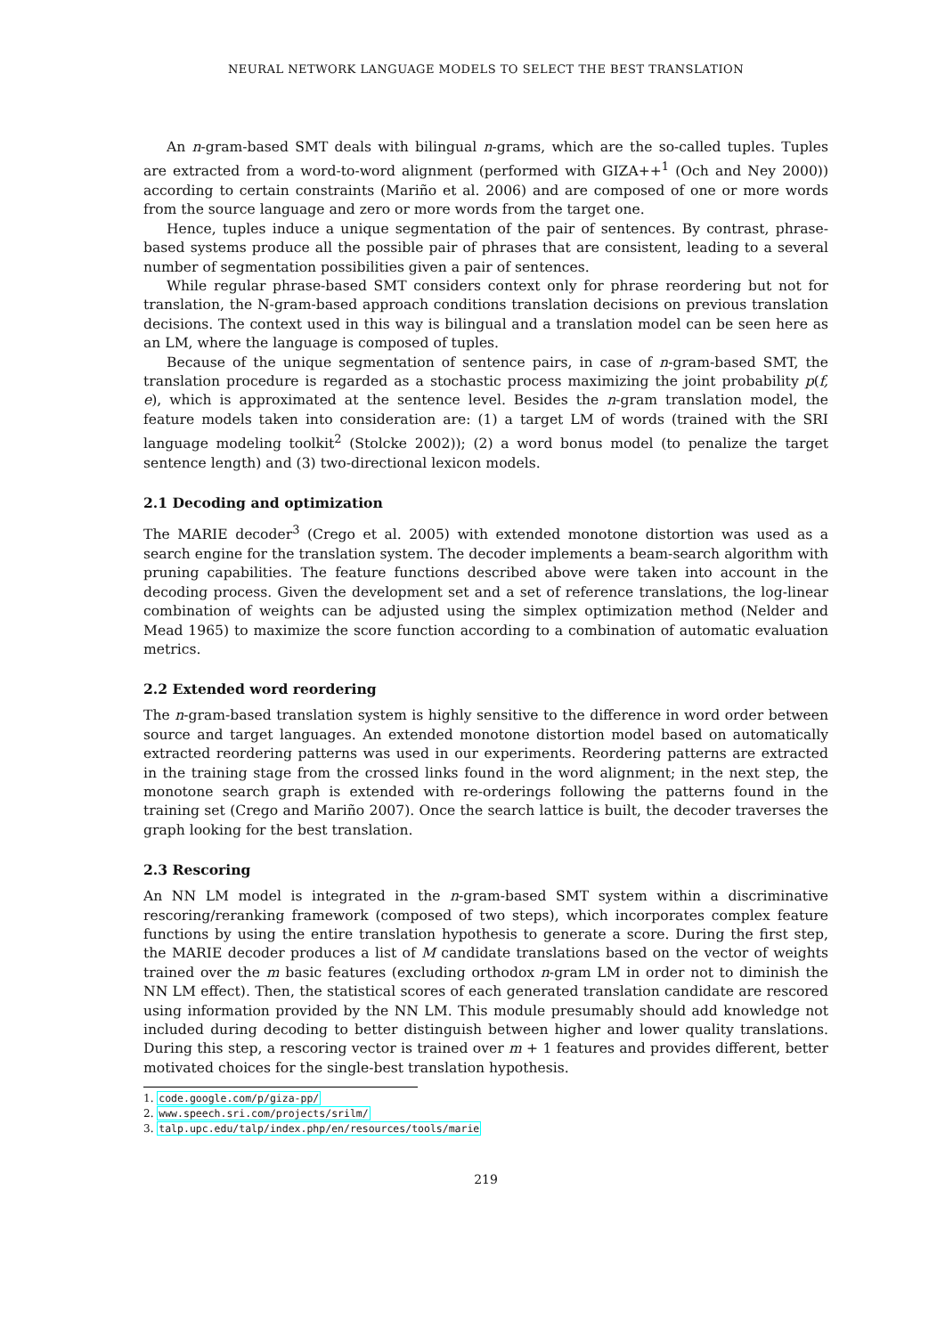NEURAL NETWORK LANGUAGE MODELS TO SELECT THE BEST TRANSLATION
An n-gram-based SMT deals with bilingual n-grams, which are the so-called tuples. Tuples are extracted from a word-to-word alignment (performed with GIZA++<sup>1</sup> (Och and Ney 2000)) according to certain constraints (Mariño et al. 2006) and are composed of one or more words from the source language and zero or more words from the target one.
Hence, tuples induce a unique segmentation of the pair of sentences. By contrast, phrase-based systems produce all the possible pair of phrases that are consistent, leading to a several number of segmentation possibilities given a pair of sentences.
While regular phrase-based SMT considers context only for phrase reordering but not for translation, the N-gram-based approach conditions translation decisions on previous translation decisions. The context used in this way is bilingual and a translation model can be seen here as an LM, where the language is composed of tuples.
Because of the unique segmentation of sentence pairs, in case of n-gram-based SMT, the translation procedure is regarded as a stochastic process maximizing the joint probability p(f, e), which is approximated at the sentence level. Besides the n-gram translation model, the feature models taken into consideration are: (1) a target LM of words (trained with the SRI language modeling toolkit<sup>2</sup> (Stolcke 2002)); (2) a word bonus model (to penalize the target sentence length) and (3) two-directional lexicon models.
2.1 Decoding and optimization
The MARIE decoder<sup>3</sup> (Crego et al. 2005) with extended monotone distortion was used as a search engine for the translation system. The decoder implements a beam-search algorithm with pruning capabilities. The feature functions described above were taken into account in the decoding process. Given the development set and a set of reference translations, the log-linear combination of weights can be adjusted using the simplex optimization method (Nelder and Mead 1965) to maximize the score function according to a combination of automatic evaluation metrics.
2.2 Extended word reordering
The n-gram-based translation system is highly sensitive to the difference in word order between source and target languages. An extended monotone distortion model based on automatically extracted reordering patterns was used in our experiments. Reordering patterns are extracted in the training stage from the crossed links found in the word alignment; in the next step, the monotone search graph is extended with re-orderings following the patterns found in the training set (Crego and Mariño 2007). Once the search lattice is built, the decoder traverses the graph looking for the best translation.
2.3 Rescoring
An NN LM model is integrated in the n-gram-based SMT system within a discriminative rescoring/reranking framework (composed of two steps), which incorporates complex feature functions by using the entire translation hypothesis to generate a score. During the first step, the MARIE decoder produces a list of M candidate translations based on the vector of weights trained over the m basic features (excluding orthodox n-gram LM in order not to diminish the NN LM effect). Then, the statistical scores of each generated translation candidate are rescored using information provided by the NN LM. This module presumably should add knowledge not included during decoding to better distinguish between higher and lower quality translations. During this step, a rescoring vector is trained over m + 1 features and provides different, better motivated choices for the single-best translation hypothesis.
1. code.google.com/p/giza-pp/
2. www.speech.sri.com/projects/srilm/
3. talp.upc.edu/talp/index.php/en/resources/tools/marie
219